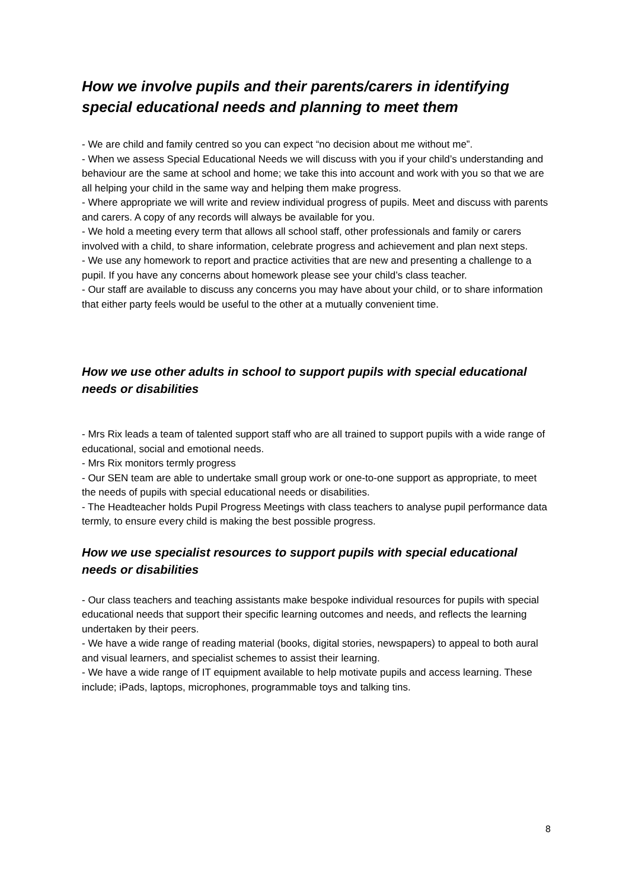How we involve pupils and their parents/carers in identifying special educational needs and planning to meet them
- We are child and family centred so you can expect “no decision about me without me”.
- When we assess Special Educational Needs we will discuss with you if your child’s understanding and behaviour are the same at school and home; we take this into account and work with you so that we are all helping your child in the same way and helping them make progress.
- Where appropriate we will write and review individual progress of pupils. Meet and discuss with parents and carers. A copy of any records will always be available for you.
- We hold a meeting every term that allows all school staff, other professionals and family or carers involved with a child, to share information, celebrate progress and achievement and plan next steps.
- We use any homework to report and practice activities that are new and presenting a challenge to a pupil. If you have any concerns about homework please see your child’s class teacher.
- Our staff are available to discuss any concerns you may have about your child, or to share information that either party feels would be useful to the other at a mutually convenient time.
How we use other adults in school to support pupils with special educational needs or disabilities
- Mrs Rix leads a team of talented support staff who are all trained to support pupils with a wide range of educational, social and emotional needs.
- Mrs Rix monitors termly progress
- Our SEN team are able to undertake small group work or one-to-one support as appropriate, to meet the needs of pupils with special educational needs or disabilities.
- The Headteacher holds Pupil Progress Meetings with class teachers to analyse pupil performance data termly, to ensure every child is making the best possible progress.
How we use specialist resources to support pupils with special educational needs or disabilities
- Our class teachers and teaching assistants make bespoke individual resources for pupils with special educational needs that support their specific learning outcomes and needs, and reflects the learning undertaken by their peers.
- We have a wide range of reading material (books, digital stories, newspapers) to appeal to both aural and visual learners, and specialist schemes to assist their learning.
- We have a wide range of IT equipment available to help motivate pupils and access learning. These include; iPads, laptops, microphones, programmable toys and talking tins.
8